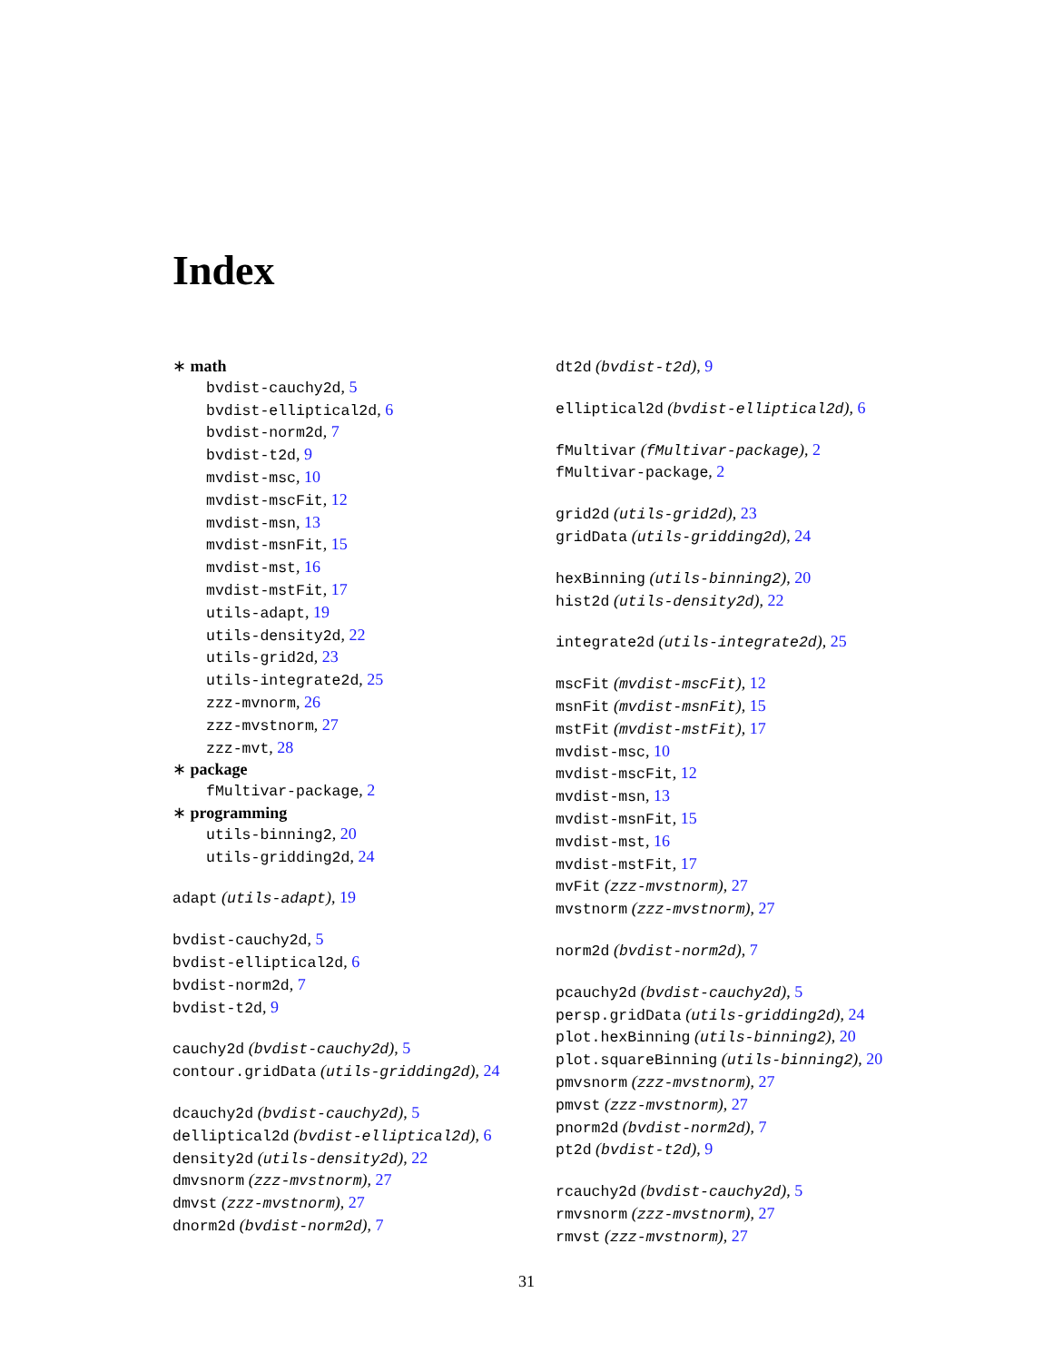Index
∗ math
bvdist-cauchy2d, 5
bvdist-elliptical2d, 6
bvdist-norm2d, 7
bvdist-t2d, 9
mvdist-msc, 10
mvdist-mscFit, 12
mvdist-msn, 13
mvdist-msnFit, 15
mvdist-mst, 16
mvdist-mstFit, 17
utils-adapt, 19
utils-density2d, 22
utils-grid2d, 23
utils-integrate2d, 25
zzz-mvnorm, 26
zzz-mvstnorm, 27
zzz-mvt, 28
∗ package
fMultivar-package, 2
∗ programming
utils-binning2, 20
utils-gridding2d, 24
adapt (utils-adapt), 19
bvdist-cauchy2d, 5
bvdist-elliptical2d, 6
bvdist-norm2d, 7
bvdist-t2d, 9
cauchy2d (bvdist-cauchy2d), 5
contour.gridData (utils-gridding2d), 24
dcauchy2d (bvdist-cauchy2d), 5
delliptical2d (bvdist-elliptical2d), 6
density2d (utils-density2d), 22
dmvsnorm (zzz-mvstnorm), 27
dmvst (zzz-mvstnorm), 27
dnorm2d (bvdist-norm2d), 7
dt2d (bvdist-t2d), 9
elliptical2d (bvdist-elliptical2d), 6
fMultivar (fMultivar-package), 2
fMultivar-package, 2
grid2d (utils-grid2d), 23
gridData (utils-gridding2d), 24
hexBinning (utils-binning2), 20
hist2d (utils-density2d), 22
integrate2d (utils-integrate2d), 25
mscFit (mvdist-mscFit), 12
msnFit (mvdist-msnFit), 15
mstFit (mvdist-mstFit), 17
mvdist-msc, 10
mvdist-mscFit, 12
mvdist-msn, 13
mvdist-msnFit, 15
mvdist-mst, 16
mvdist-mstFit, 17
mvFit (zzz-mvstnorm), 27
mvstnorm (zzz-mvstnorm), 27
norm2d (bvdist-norm2d), 7
pcauchy2d (bvdist-cauchy2d), 5
persp.gridData (utils-gridding2d), 24
plot.hexBinning (utils-binning2), 20
plot.squareBinning (utils-binning2), 20
pmvsnorm (zzz-mvstnorm), 27
pmvst (zzz-mvstnorm), 27
pnorm2d (bvdist-norm2d), 7
pt2d (bvdist-t2d), 9
rcauchy2d (bvdist-cauchy2d), 5
rmvsnorm (zzz-mvstnorm), 27
rmvst (zzz-mvstnorm), 27
31